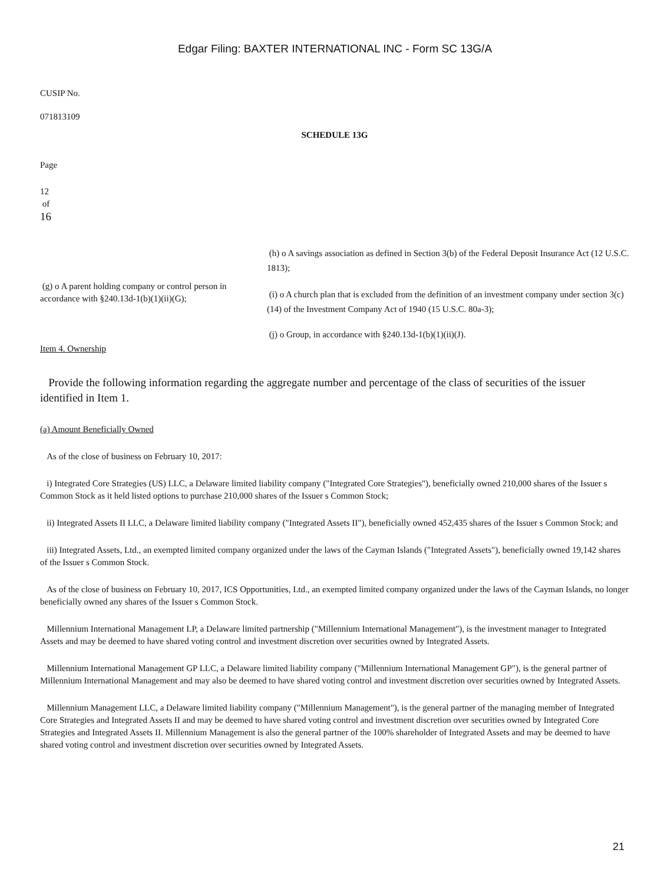Edgar Filing: BAXTER INTERNATIONAL INC - Form SC 13G/A
CUSIP No.
071813109
SCHEDULE 13G
Page
12
of
16
(g) o A parent holding company or control person in accordance with §240.13d-1(b)(1)(ii)(G);
Item 4. Ownership
(h) o A savings association as defined in Section 3(b) of the Federal Deposit Insurance Act (12 U.S.C. 1813);
(i) o A church plan that is excluded from the definition of an investment company under section 3(c)(14) of the Investment Company Act of 1940 (15 U.S.C. 80a-3);
(j) o Group, in accordance with §240.13d-1(b)(1)(ii)(J).
Provide the following information regarding the aggregate number and percentage of the class of securities of the issuer identified in Item 1.
(a) Amount Beneficially Owned
As of the close of business on February 10, 2017:
i) Integrated Core Strategies (US) LLC, a Delaware limited liability company ("Integrated Core Strategies"), beneficially owned 210,000 shares of the Issuer s Common Stock as it held listed options to purchase 210,000 shares of the Issuer s Common Stock;
ii) Integrated Assets II LLC, a Delaware limited liability company ("Integrated Assets II"), beneficially owned 452,435 shares of the Issuer s Common Stock; and
iii) Integrated Assets, Ltd., an exempted limited company organized under the laws of the Cayman Islands ("Integrated Assets"), beneficially owned 19,142 shares of the Issuer s Common Stock.
As of the close of business on February 10, 2017, ICS Opportunities, Ltd., an exempted limited company organized under the laws of the Cayman Islands, no longer beneficially owned any shares of the Issuer s Common Stock.
Millennium International Management LP, a Delaware limited partnership ("Millennium International Management"), is the investment manager to Integrated Assets and may be deemed to have shared voting control and investment discretion over securities owned by Integrated Assets.
Millennium International Management GP LLC, a Delaware limited liability company ("Millennium International Management GP"), is the general partner of Millennium International Management and may also be deemed to have shared voting control and investment discretion over securities owned by Integrated Assets.
Millennium Management LLC, a Delaware limited liability company ("Millennium Management"), is the general partner of the managing member of Integrated Core Strategies and Integrated Assets II and may be deemed to have shared voting control and investment discretion over securities owned by Integrated Core Strategies and Integrated Assets II. Millennium Management is also the general partner of the 100% shareholder of Integrated Assets and may be deemed to have shared voting control and investment discretion over securities owned by Integrated Assets.
21